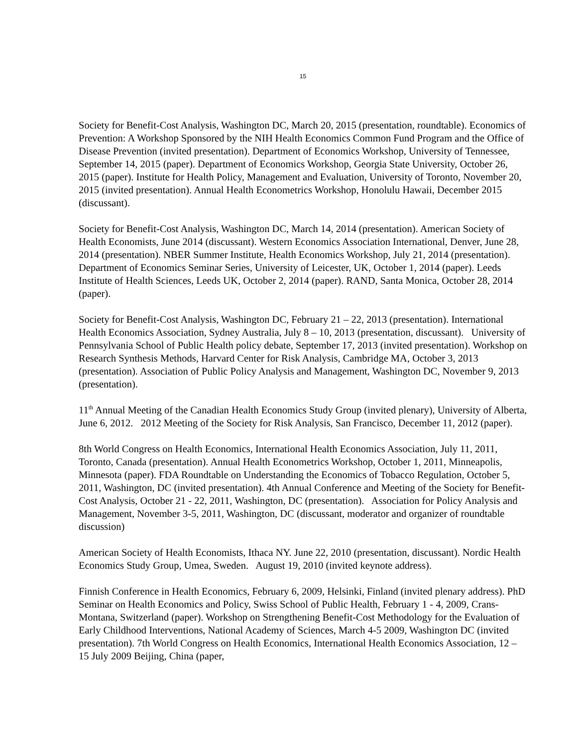15
Society for Benefit-Cost Analysis, Washington DC, March 20, 2015 (presentation, roundtable). Economics of Prevention: A Workshop Sponsored by the NIH Health Economics Common Fund Program and the Office of Disease Prevention (invited presentation). Department of Economics Workshop, University of Tennessee, September 14, 2015 (paper). Department of Economics Workshop, Georgia State University, October 26, 2015 (paper). Institute for Health Policy, Management and Evaluation, University of Toronto, November 20, 2015 (invited presentation). Annual Health Econometrics Workshop, Honolulu Hawaii, December 2015 (discussant).
Society for Benefit-Cost Analysis, Washington DC, March 14, 2014 (presentation). American Society of Health Economists, June 2014 (discussant). Western Economics Association International, Denver, June 28, 2014 (presentation). NBER Summer Institute, Health Economics Workshop, July 21, 2014 (presentation). Department of Economics Seminar Series, University of Leicester, UK, October 1, 2014 (paper). Leeds Institute of Health Sciences, Leeds UK, October 2, 2014 (paper). RAND, Santa Monica, October 28, 2014 (paper).
Society for Benefit-Cost Analysis, Washington DC, February 21 – 22, 2013 (presentation). International Health Economics Association, Sydney Australia, July 8 – 10, 2013 (presentation, discussant). University of Pennsylvania School of Public Health policy debate, September 17, 2013 (invited presentation). Workshop on Research Synthesis Methods, Harvard Center for Risk Analysis, Cambridge MA, October 3, 2013 (presentation). Association of Public Policy Analysis and Management, Washington DC, November 9, 2013 (presentation).
11<sup>th</sup> Annual Meeting of the Canadian Health Economics Study Group (invited plenary), University of Alberta, June 6, 2012. 2012 Meeting of the Society for Risk Analysis, San Francisco, December 11, 2012 (paper).
8th World Congress on Health Economics, International Health Economics Association, July 11, 2011, Toronto, Canada (presentation). Annual Health Econometrics Workshop, October 1, 2011, Minneapolis, Minnesota (paper). FDA Roundtable on Understanding the Economics of Tobacco Regulation, October 5, 2011, Washington, DC (invited presentation). 4th Annual Conference and Meeting of the Society for Benefit-Cost Analysis, October 21 - 22, 2011, Washington, DC (presentation). Association for Policy Analysis and Management, November 3-5, 2011, Washington, DC (discussant, moderator and organizer of roundtable discussion)
American Society of Health Economists, Ithaca NY. June 22, 2010 (presentation, discussant). Nordic Health Economics Study Group, Umea, Sweden. August 19, 2010 (invited keynote address).
Finnish Conference in Health Economics, February 6, 2009, Helsinki, Finland (invited plenary address). PhD Seminar on Health Economics and Policy, Swiss School of Public Health, February 1 - 4, 2009, Crans-Montana, Switzerland (paper). Workshop on Strengthening Benefit-Cost Methodology for the Evaluation of Early Childhood Interventions, National Academy of Sciences, March 4-5 2009, Washington DC (invited presentation). 7th World Congress on Health Economics, International Health Economics Association, 12 – 15 July 2009 Beijing, China (paper,